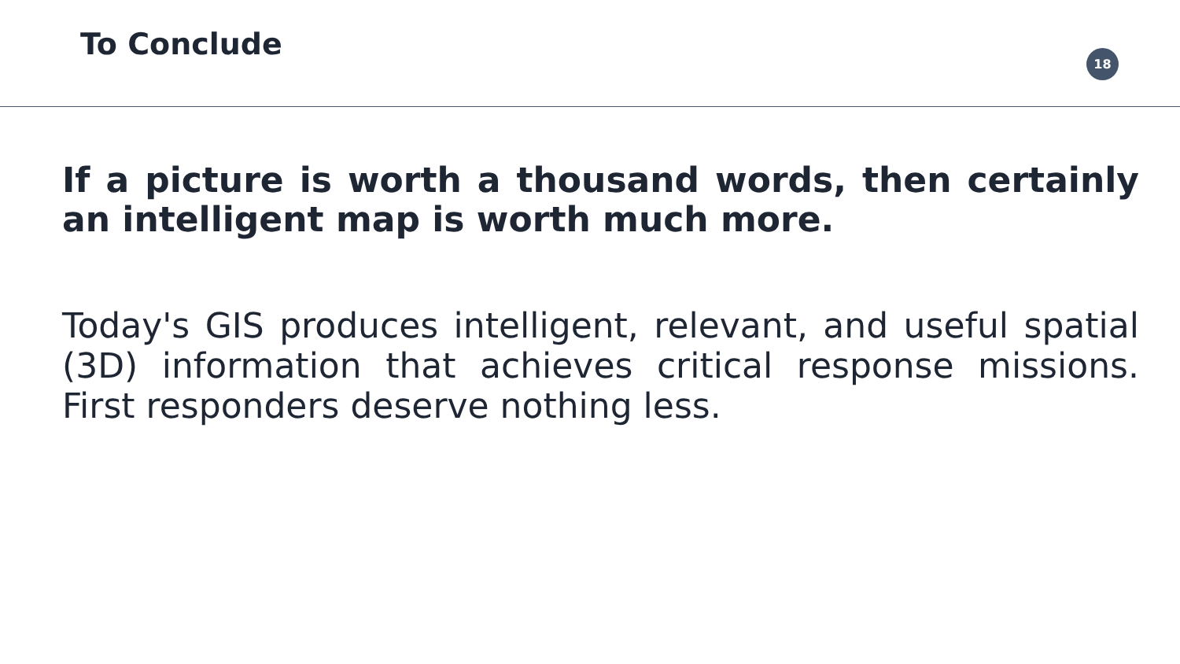To Conclude 18
If a picture is worth a thousand words, then certainly an intelligent map is worth much more.
Today's GIS produces intelligent, relevant, and useful spatial (3D) information that achieves critical response missions. First responders deserve nothing less.